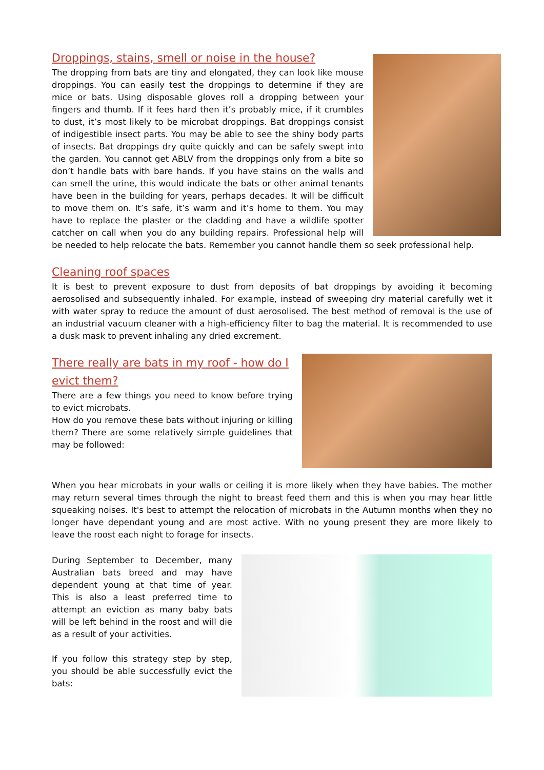Droppings, stains, smell or noise in the house?
The dropping from bats are tiny and elongated, they can look like mouse droppings. You can easily test the droppings to determine if they are mice or bats. Using disposable gloves roll a dropping between your fingers and thumb. If it fees hard then it’s probably mice, if it crumbles to dust, it’s most likely to be microbat droppings. Bat droppings consist of indigestible insect parts. You may be able to see the shiny body parts of insects. Bat droppings dry quite quickly and can be safely swept into the garden. You cannot get ABLV from the droppings only from a bite so don’t handle bats with bare hands. If you have stains on the walls and can smell the urine, this would indicate the bats or other animal tenants have been in the building for years, perhaps decades. It will be difficult to move them on. It’s safe, it’s warm and it’s home to them. You may have to replace the plaster or the cladding and have a wildlife spotter catcher on call when you do any building repairs. Professional help will be needed to help relocate the bats. Remember you cannot handle them so seek professional help.
Cleaning roof spaces
It is best to prevent exposure to dust from deposits of bat droppings by avoiding it becoming aerosolised and subsequently inhaled. For example, instead of sweeping dry material carefully wet it with water spray to reduce the amount of dust aerosolised. The best method of removal is the use of an industrial vacuum cleaner with a high-efficiency filter to bag the material. It is recommended to use a dusk mask to prevent inhaling any dried excrement.
There really are bats in my roof - how do I evict them?
There are a few things you need to know before trying to evict microbats.
How do you remove these bats without injuring or killing them? There are some relatively simple guidelines that may be followed:
When you hear microbats in your walls or ceiling it is more likely when they have babies. The mother may return several times through the night to breast feed them and this is when you may hear little squeaking noises. It's best to attempt the relocation of microbats in the Autumn months when they no longer have dependant young and are most active. With no young present they are more likely to leave the roost each night to forage for insects.
During September to December, many Australian bats breed and may have dependent young at that time of year. This is also a least preferred time to attempt an eviction as many baby bats will be left behind in the roost and will die as a result of your activities.
If you follow this strategy step by step, you should be able successfully evict the bats: